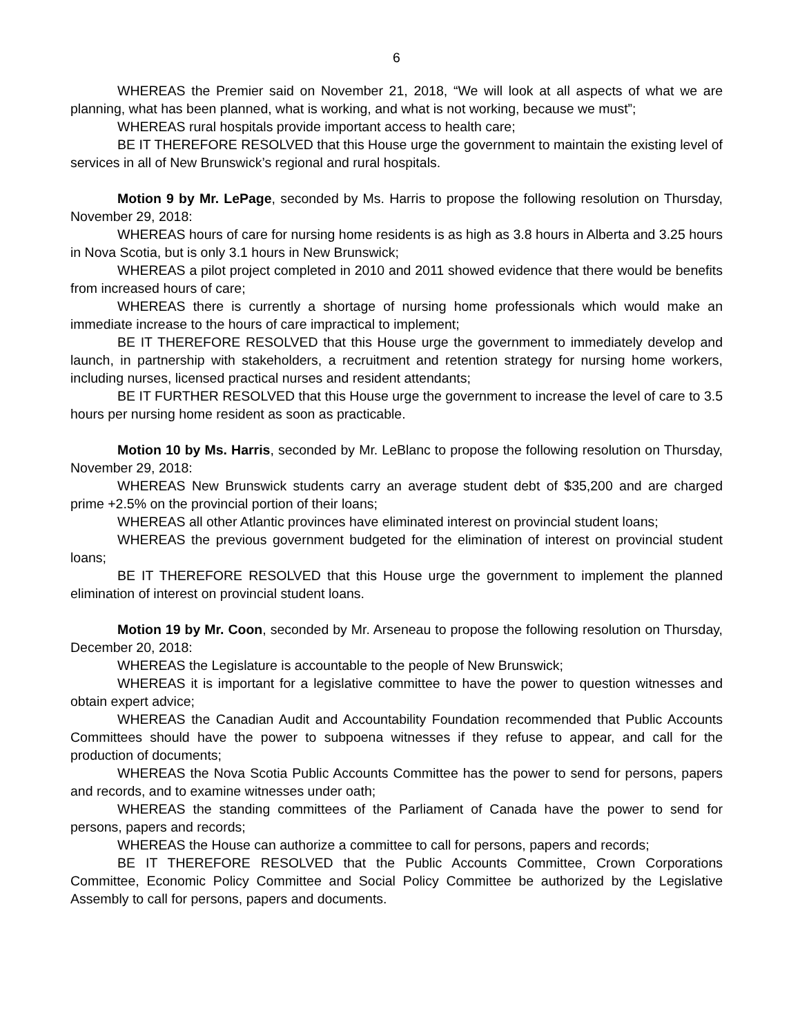6
WHEREAS the Premier said on November 21, 2018, “We will look at all aspects of what we are planning, what has been planned, what is working, and what is not working, because we must”;
WHEREAS rural hospitals provide important access to health care;
BE IT THEREFORE RESOLVED that this House urge the government to maintain the existing level of services in all of New Brunswick’s regional and rural hospitals.
Motion 9 by Mr. LePage, seconded by Ms. Harris to propose the following resolution on Thursday, November 29, 2018:
WHEREAS hours of care for nursing home residents is as high as 3.8 hours in Alberta and 3.25 hours in Nova Scotia, but is only 3.1 hours in New Brunswick;
WHEREAS a pilot project completed in 2010 and 2011 showed evidence that there would be benefits from increased hours of care;
WHEREAS there is currently a shortage of nursing home professionals which would make an immediate increase to the hours of care impractical to implement;
BE IT THEREFORE RESOLVED that this House urge the government to immediately develop and launch, in partnership with stakeholders, a recruitment and retention strategy for nursing home workers, including nurses, licensed practical nurses and resident attendants;
BE IT FURTHER RESOLVED that this House urge the government to increase the level of care to 3.5 hours per nursing home resident as soon as practicable.
Motion 10 by Ms. Harris, seconded by Mr. LeBlanc to propose the following resolution on Thursday, November 29, 2018:
WHEREAS New Brunswick students carry an average student debt of $35,200 and are charged prime +2.5% on the provincial portion of their loans;
WHEREAS all other Atlantic provinces have eliminated interest on provincial student loans;
WHEREAS the previous government budgeted for the elimination of interest on provincial student loans;
BE IT THEREFORE RESOLVED that this House urge the government to implement the planned elimination of interest on provincial student loans.
Motion 19 by Mr. Coon, seconded by Mr. Arseneau to propose the following resolution on Thursday, December 20, 2018:
WHEREAS the Legislature is accountable to the people of New Brunswick;
WHEREAS it is important for a legislative committee to have the power to question witnesses and obtain expert advice;
WHEREAS the Canadian Audit and Accountability Foundation recommended that Public Accounts Committees should have the power to subpoena witnesses if they refuse to appear, and call for the production of documents;
WHEREAS the Nova Scotia Public Accounts Committee has the power to send for persons, papers and records, and to examine witnesses under oath;
WHEREAS the standing committees of the Parliament of Canada have the power to send for persons, papers and records;
WHEREAS the House can authorize a committee to call for persons, papers and records;
BE IT THEREFORE RESOLVED that the Public Accounts Committee, Crown Corporations Committee, Economic Policy Committee and Social Policy Committee be authorized by the Legislative Assembly to call for persons, papers and documents.